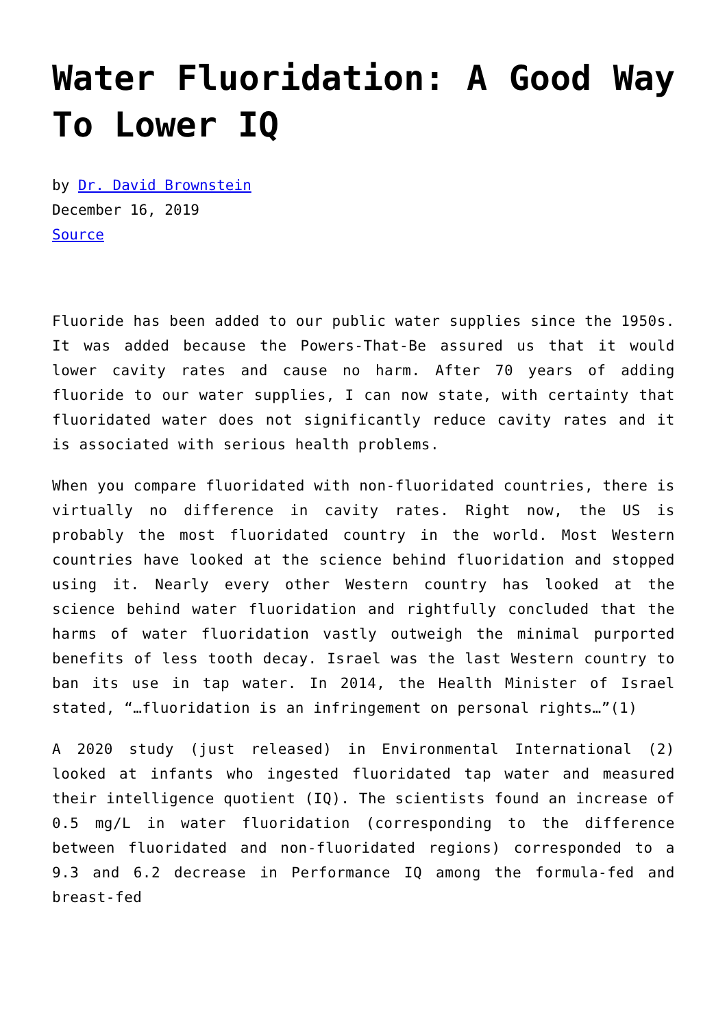Water Fluoridation: A Good Way To Lower IQ
by Dr. David Brownstein
December 16, 2019
Source
Fluoride has been added to our public water supplies since the 1950s. It was added because the Powers-That-Be assured us that it would lower cavity rates and cause no harm. After 70 years of adding fluoride to our water supplies, I can now state, with certainty that fluoridated water does not significantly reduce cavity rates and it is associated with serious health problems.
When you compare fluoridated with non-fluoridated countries, there is virtually no difference in cavity rates. Right now, the US is probably the most fluoridated country in the world. Most Western countries have looked at the science behind fluoridation and stopped using it. Nearly every other Western country has looked at the science behind water fluoridation and rightfully concluded that the harms of water fluoridation vastly outweigh the minimal purported benefits of less tooth decay. Israel was the last Western country to ban its use in tap water. In 2014, the Health Minister of Israel stated, “…fluoridation is an infringement on personal rights…”(1)
A 2020 study (just released) in Environmental International (2) looked at infants who ingested fluoridated tap water and measured their intelligence quotient (IQ). The scientists found an increase of 0.5 mg/L in water fluoridation (corresponding to the difference between fluoridated and non-fluoridated regions) corresponded to a 9.3 and 6.2 decrease in Performance IQ among the formula-fed and breast-fed